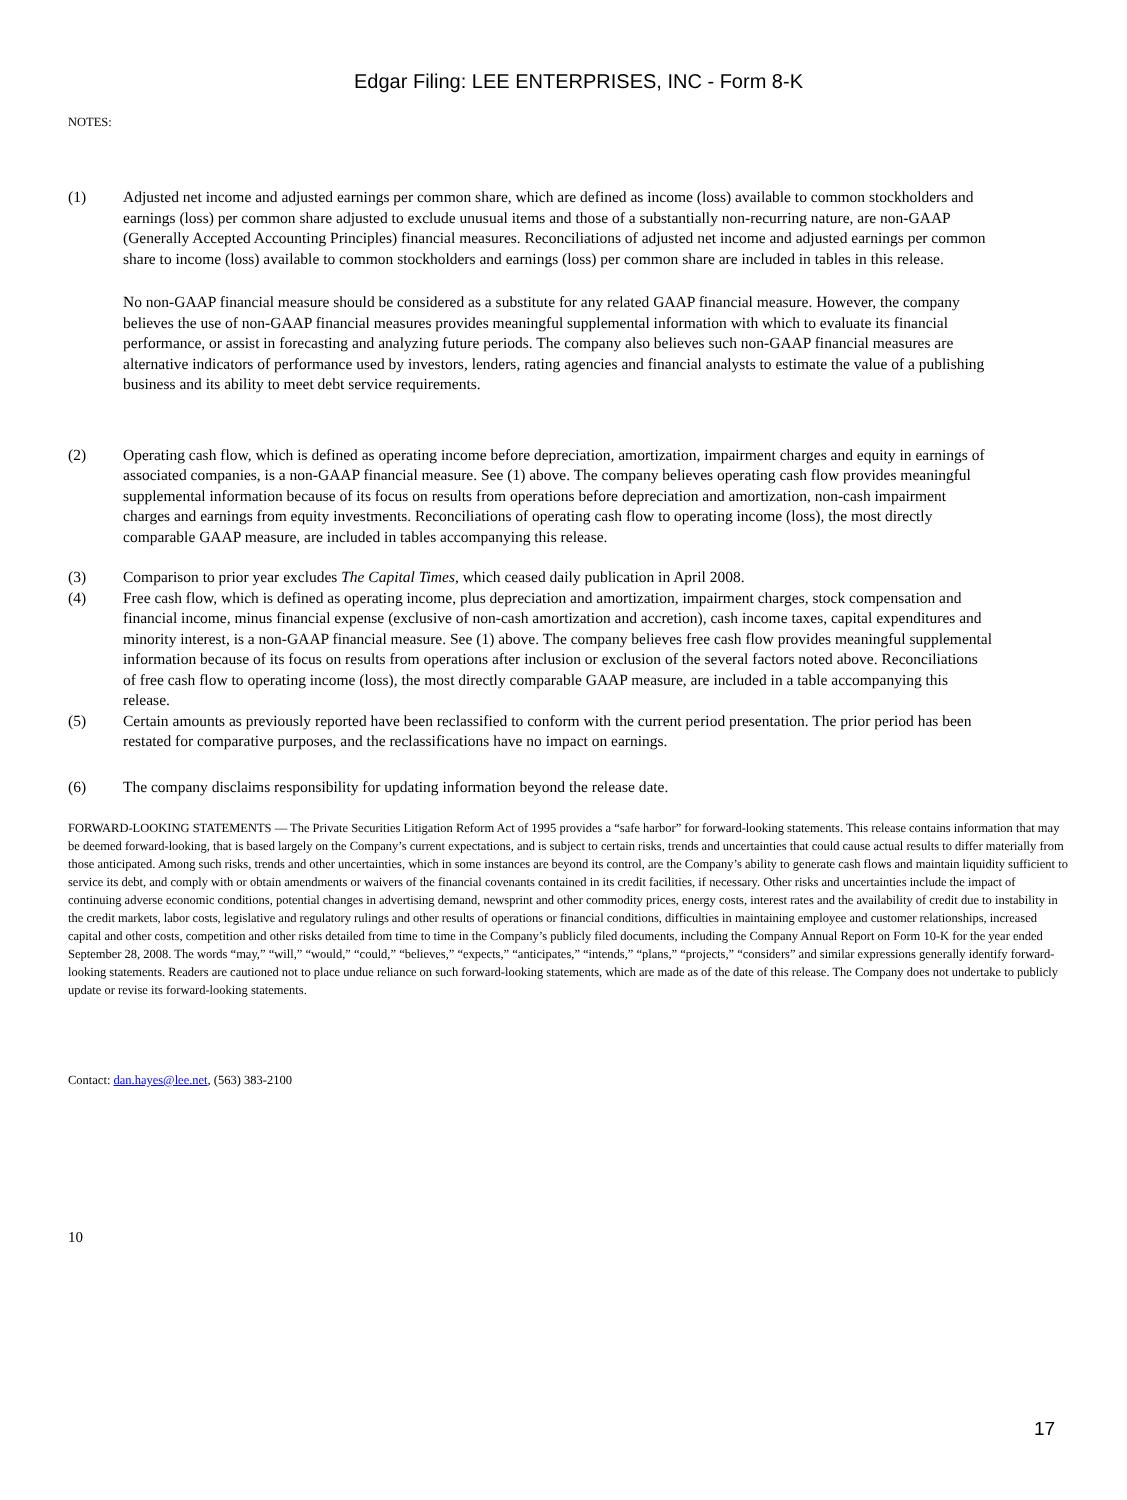Edgar Filing: LEE ENTERPRISES, INC - Form 8-K
NOTES:
(1) Adjusted net income and adjusted earnings per common share, which are defined as income (loss) available to common stockholders and earnings (loss) per common share adjusted to exclude unusual items and those of a substantially non-recurring nature, are non-GAAP (Generally Accepted Accounting Principles) financial measures. Reconciliations of adjusted net income and adjusted earnings per common share to income (loss) available to common stockholders and earnings (loss) per common share are included in tables in this release.
No non-GAAP financial measure should be considered as a substitute for any related GAAP financial measure. However, the company believes the use of non-GAAP financial measures provides meaningful supplemental information with which to evaluate its financial performance, or assist in forecasting and analyzing future periods. The company also believes such non-GAAP financial measures are alternative indicators of performance used by investors, lenders, rating agencies and financial analysts to estimate the value of a publishing business and its ability to meet debt service requirements.
(2) Operating cash flow, which is defined as operating income before depreciation, amortization, impairment charges and equity in earnings of associated companies, is a non-GAAP financial measure. See (1) above. The company believes operating cash flow provides meaningful supplemental information because of its focus on results from operations before depreciation and amortization, non-cash impairment charges and earnings from equity investments. Reconciliations of operating cash flow to operating income (loss), the most directly comparable GAAP measure, are included in tables accompanying this release.
(3) Comparison to prior year excludes The Capital Times, which ceased daily publication in April 2008.
(4) Free cash flow, which is defined as operating income, plus depreciation and amortization, impairment charges, stock compensation and financial income, minus financial expense (exclusive of non-cash amortization and accretion), cash income taxes, capital expenditures and minority interest, is a non-GAAP financial measure. See (1) above. The company believes free cash flow provides meaningful supplemental information because of its focus on results from operations after inclusion or exclusion of the several factors noted above. Reconciliations of free cash flow to operating income (loss), the most directly comparable GAAP measure, are included in a table accompanying this release.
(5) Certain amounts as previously reported have been reclassified to conform with the current period presentation. The prior period has been restated for comparative purposes, and the reclassifications have no impact on earnings.
(6) The company disclaims responsibility for updating information beyond the release date.
FORWARD-LOOKING STATEMENTS — The Private Securities Litigation Reform Act of 1995 provides a “safe harbor” for forward-looking statements. This release contains information that may be deemed forward-looking, that is based largely on the Company’s current expectations, and is subject to certain risks, trends and uncertainties that could cause actual results to differ materially from those anticipated. Among such risks, trends and other uncertainties, which in some instances are beyond its control, are the Company’s ability to generate cash flows and maintain liquidity sufficient to service its debt, and comply with or obtain amendments or waivers of the financial covenants contained in its credit facilities, if necessary. Other risks and uncertainties include the impact of continuing adverse economic conditions, potential changes in advertising demand, newsprint and other commodity prices, energy costs, interest rates and the availability of credit due to instability in the credit markets, labor costs, legislative and regulatory rulings and other results of operations or financial conditions, difficulties in maintaining employee and customer relationships, increased capital and other costs, competition and other risks detailed from time to time in the Company’s publicly filed documents, including the Company Annual Report on Form 10-K for the year ended September 28, 2008. The words “may,” “will,” “would,” “could,” “believes,” “expects,” “anticipates,” “intends,” “plans,” “projects,” “considers” and similar expressions generally identify forward-looking statements. Readers are cautioned not to place undue reliance on such forward-looking statements, which are made as of the date of this release. The Company does not undertake to publicly update or revise its forward-looking statements.
Contact: dan.hayes@lee.net, (563) 383-2100
10
17